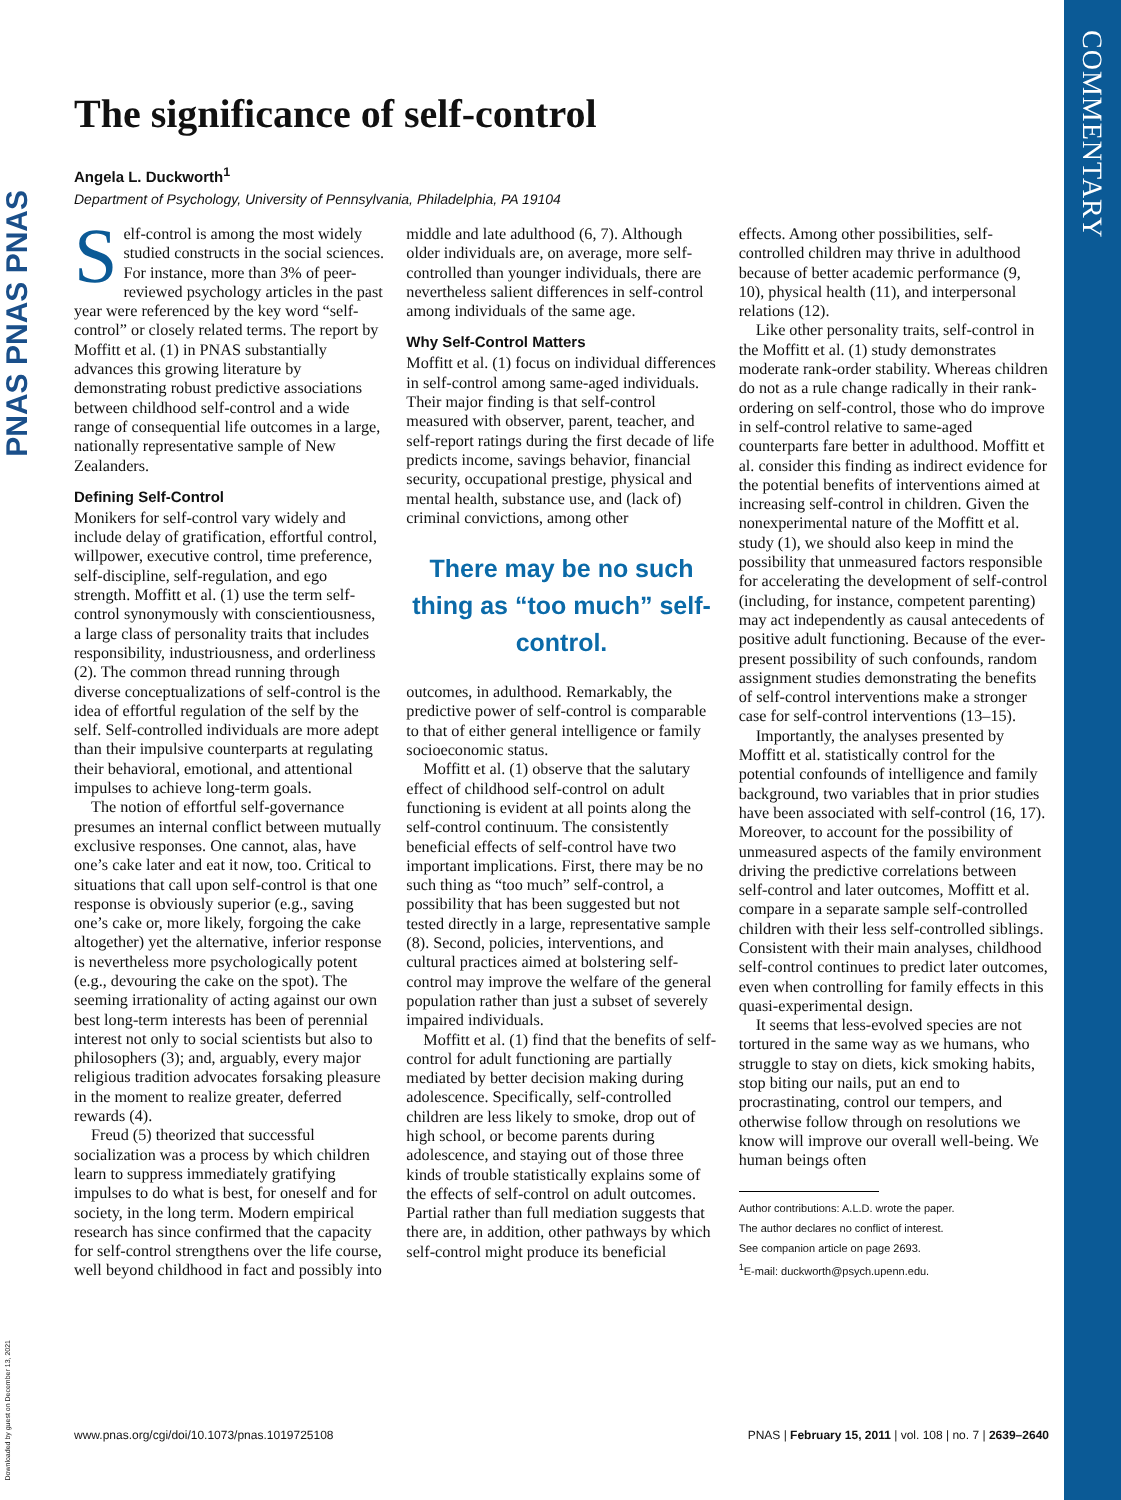PNAS PNAS PNAS
COMMENTARY
The significance of self-control
Angela L. Duckworth<sup>1</sup>
Department of Psychology, University of Pennsylvania, Philadelphia, PA 19104
Self-control is among the most widely studied constructs in the social sciences. For instance, more than 3% of peer-reviewed psychology articles in the past year were referenced by the key word “self-control” or closely related terms. The report by Moffitt et al. (1) in PNAS substantially advances this growing literature by demonstrating robust predictive associations between childhood self-control and a wide range of consequential life outcomes in a large, nationally representative sample of New Zealanders.
Defining Self-Control
Monikers for self-control vary widely and include delay of gratification, effortful control, willpower, executive control, time preference, self-discipline, self-regulation, and ego strength. Moffitt et al. (1) use the term self-control synonymously with conscientiousness, a large class of personality traits that includes responsibility, industriousness, and orderliness (2). The common thread running through diverse conceptualizations of self-control is the idea of effortful regulation of the self by the self. Self-controlled individuals are more adept than their impulsive counterparts at regulating their behavioral, emotional, and attentional impulses to achieve long-term goals.
The notion of effortful self-governance presumes an internal conflict between mutually exclusive responses. One cannot, alas, have one’s cake later and eat it now, too. Critical to situations that call upon self-control is that one response is obviously superior (e.g., saving one’s cake or, more likely, forgoing the cake altogether) yet the alternative, inferior response is nevertheless more psychologically potent (e.g., devouring the cake on the spot). The seeming irrationality of acting against our own best long-term interests has been of perennial interest not only to social scientists but also to philosophers (3); and, arguably, every major religious tradition advocates forsaking pleasure in the moment to realize greater, deferred rewards (4).
Freud (5) theorized that successful socialization was a process by which children learn to suppress immediately gratifying impulses to do what is best, for oneself and for society, in the long term. Modern empirical research has since confirmed that the capacity for self-control strengthens over the life course, well beyond childhood in fact and possibly into middle and late adulthood (6, 7). Although older individuals are, on average, more self-controlled than younger individuals, there are nevertheless salient differences in self-control among individuals of the same age.
Why Self-Control Matters
Moffitt et al. (1) focus on individual differences in self-control among same-aged individuals. Their major finding is that self-control measured with observer, parent, teacher, and self-report ratings during the first decade of life predicts income, savings behavior, financial security, occupational prestige, physical and mental health, substance use, and (lack of) criminal convictions, among other
There may be no such thing as “too much” self-control.
outcomes, in adulthood. Remarkably, the predictive power of self-control is comparable to that of either general intelligence or family socioeconomic status.
Moffitt et al. (1) observe that the salutary effect of childhood self-control on adult functioning is evident at all points along the self-control continuum. The consistently beneficial effects of self-control have two important implications. First, there may be no such thing as “too much” self-control, a possibility that has been suggested but not tested directly in a large, representative sample (8). Second, policies, interventions, and cultural practices aimed at bolstering self-control may improve the welfare of the general population rather than just a subset of severely impaired individuals.
Moffitt et al. (1) find that the benefits of self-control for adult functioning are partially mediated by better decision making during adolescence. Specifically, self-controlled children are less likely to smoke, drop out of high school, or become parents during adolescence, and staying out of those three kinds of trouble statistically explains some of the effects of self-control on adult outcomes. Partial rather than full mediation suggests that there are, in addition, other pathways by which self-control might produce its beneficial effects. Among other possibilities, self-controlled children may thrive in adulthood because of better academic performance (9, 10), physical health (11), and interpersonal relations (12).
Like other personality traits, self-control in the Moffitt et al. (1) study demonstrates moderate rank-order stability. Whereas children do not as a rule change radically in their rank-ordering on self-control, those who do improve in self-control relative to same-aged counterparts fare better in adulthood. Moffitt et al. consider this finding as indirect evidence for the potential benefits of interventions aimed at increasing self-control in children. Given the nonexperimental nature of the Moffitt et al. study (1), we should also keep in mind the possibility that unmeasured factors responsible for accelerating the development of self-control (including, for instance, competent parenting) may act independently as causal antecedents of positive adult functioning. Because of the ever-present possibility of such confounds, random assignment studies demonstrating the benefits of self-control interventions make a stronger case for self-control interventions (13–15).
Importantly, the analyses presented by Moffitt et al. statistically control for the potential confounds of intelligence and family background, two variables that in prior studies have been associated with self-control (16, 17). Moreover, to account for the possibility of unmeasured aspects of the family environment driving the predictive correlations between self-control and later outcomes, Moffitt et al. compare in a separate sample self-controlled children with their less self-controlled siblings. Consistent with their main analyses, childhood self-control continues to predict later outcomes, even when controlling for family effects in this quasi-experimental design.
It seems that less-evolved species are not tortured in the same way as we humans, who struggle to stay on diets, kick smoking habits, stop biting our nails, put an end to procrastinating, control our tempers, and otherwise follow through on resolutions we know will improve our overall well-being. We human beings often
Author contributions: A.L.D. wrote the paper.
The author declares no conflict of interest.
See companion article on page 2693.
<sup>1</sup> E-mail: duckworth@psych.upenn.edu.
www.pnas.org/cgi/doi/10.1073/pnas.1019725108 PNAS | February 15, 2011 | vol. 108 | no. 7 | 2639–2640
Downloaded by guest on December 13, 2021